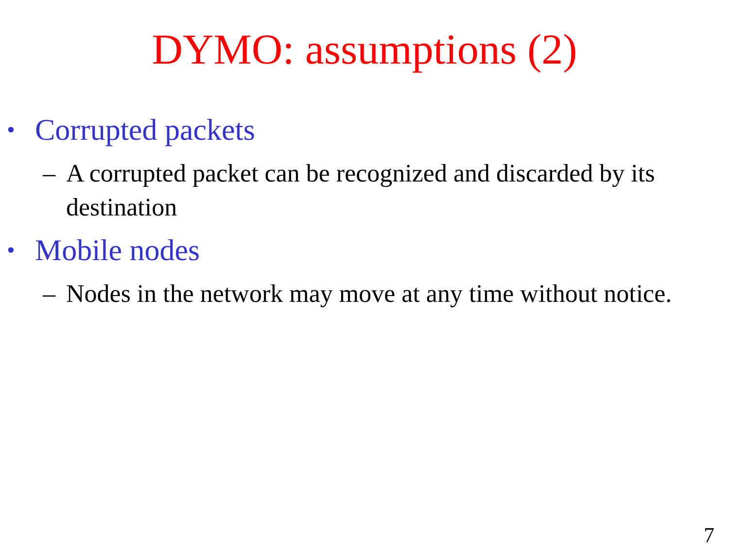DYMO: assumptions (2)
• Corrupted packets
– A corrupted packet can be recognized and discarded by its destination
• Mobile nodes
– Nodes in the network may move at any time without notice.
7